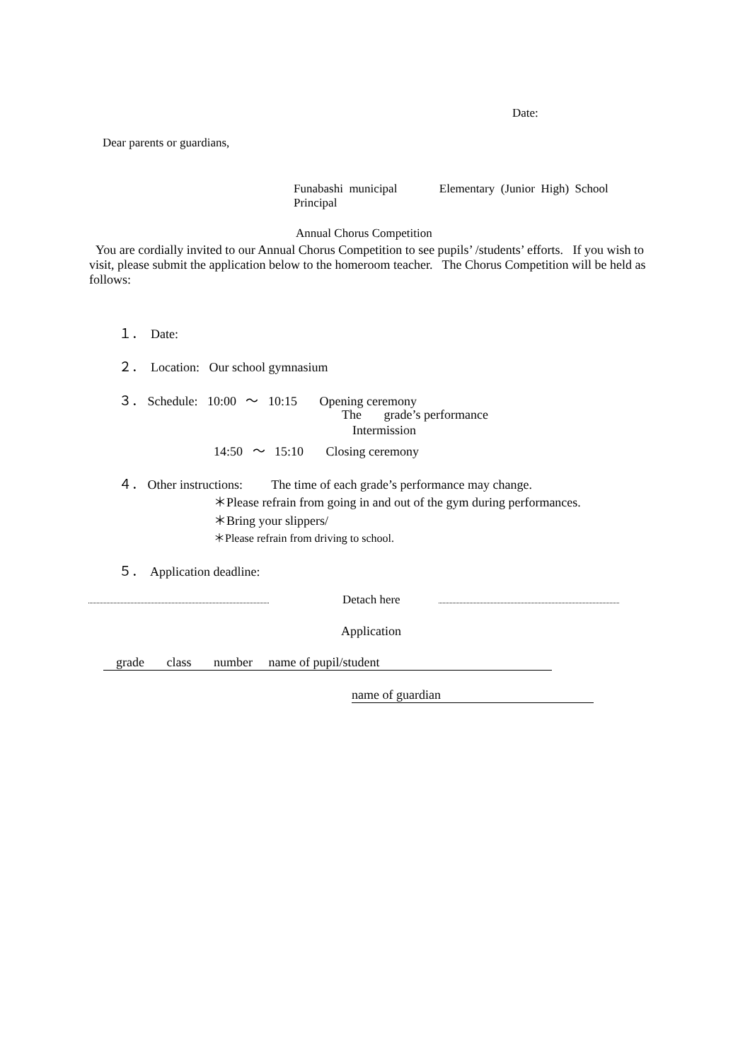Date:
Dear parents or guardians,
Funabashi municipal Elementary (Junior High) School Principal
Annual Chorus Competition
You are cordially invited to our Annual Chorus Competition to see pupils’ /students’ efforts. If you wish to visit, please submit the application below to the homeroom teacher. The Chorus Competition will be held as follows:
１． Date:
２． Location: Our school gymnasium
３． Schedule: 10:00 ～ 10:15 Opening ceremony
The grade’s performance
Intermission
14:50 ～ 15:10 Closing ceremony
４． Other instructions: The time of each grade’s performance may change.
＊Please refrain from going in and out of the gym during performances.
＊Bring your slippers/
＊Please refrain from driving to school.
５． Application deadline:
Detach here
Application
grade class number name of pupil/student
name of guardian